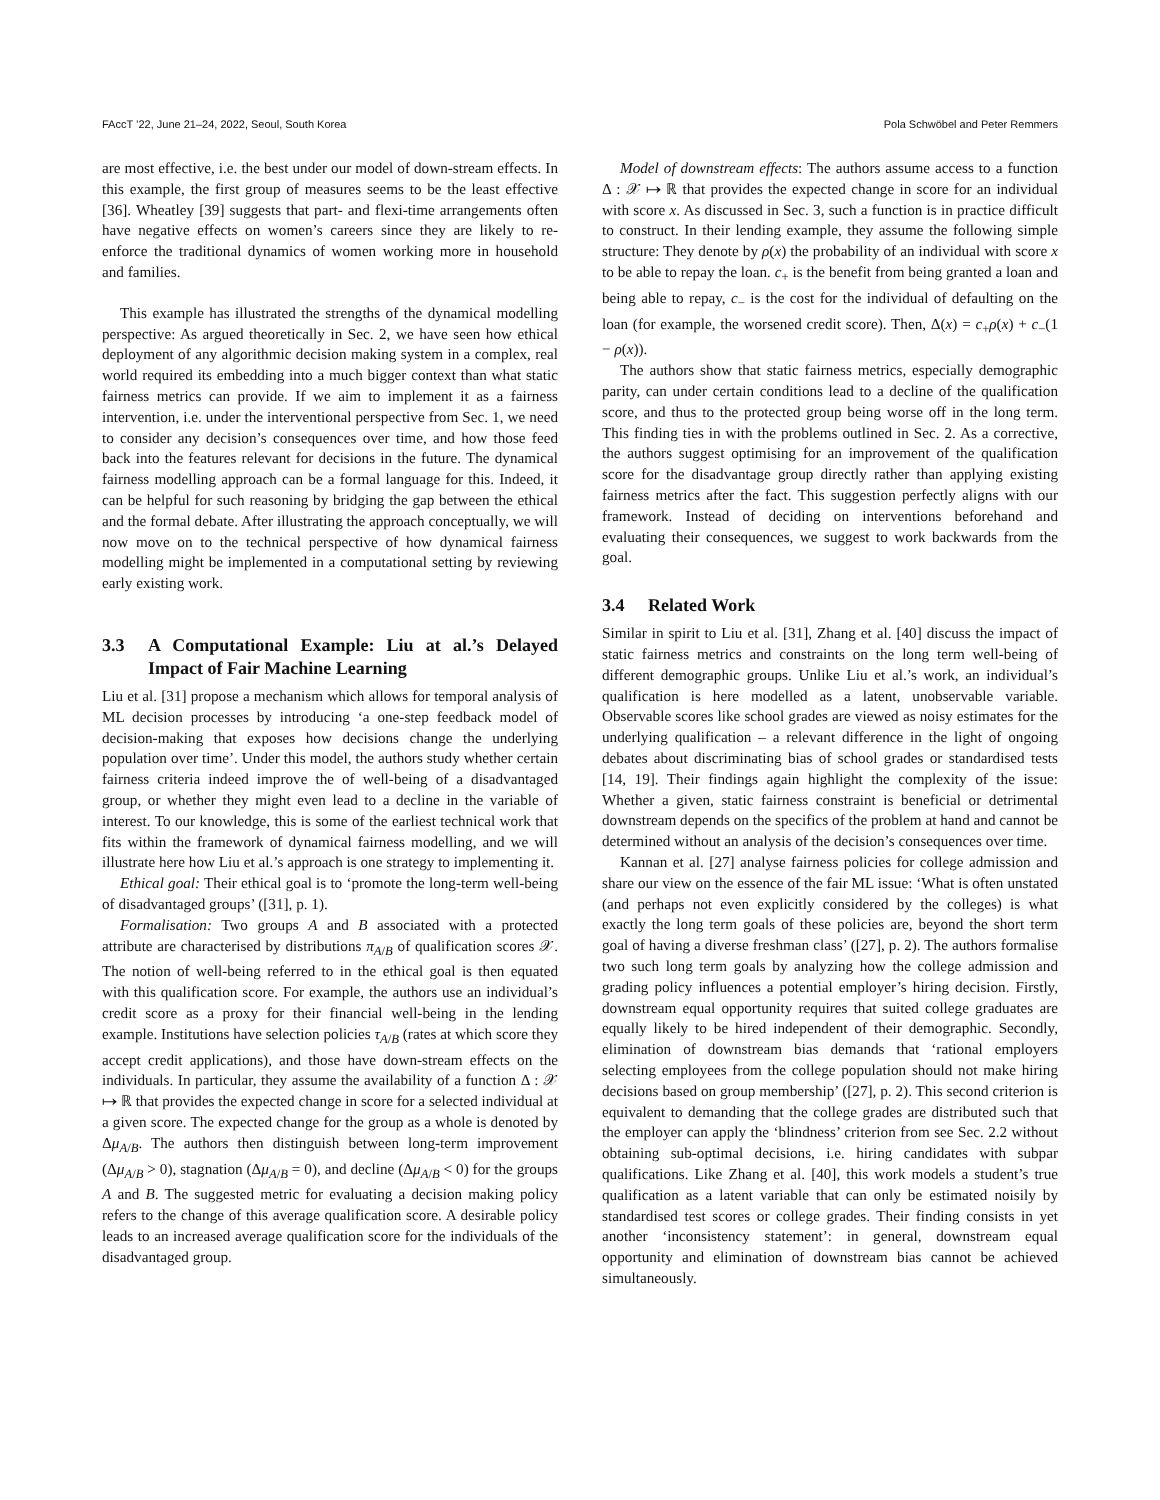FAccT ’22, June 21–24, 2022, Seoul, South Korea Pola Schwöbel and Peter Remmers
are most effective, i.e. the best under our model of down-stream effects. In this example, the first group of measures seems to be the least effective [36]. Wheatley [39] suggests that part- and flexi-time arrangements often have negative effects on women’s careers since they are likely to re-enforce the traditional dynamics of women working more in household and families.
This example has illustrated the strengths of the dynamical modelling perspective: As argued theoretically in Sec. 2, we have seen how ethical deployment of any algorithmic decision making system in a complex, real world required its embedding into a much bigger context than what static fairness metrics can provide. If we aim to implement it as a fairness intervention, i.e. under the interventional perspective from Sec. 1, we need to consider any decision’s consequences over time, and how those feed back into the features relevant for decisions in the future. The dynamical fairness modelling approach can be a formal language for this. Indeed, it can be helpful for such reasoning by bridging the gap between the ethical and the formal debate. After illustrating the approach conceptually, we will now move on to the technical perspective of how dynamical fairness modelling might be implemented in a computational setting by reviewing early existing work.
3.3 A Computational Example: Liu at al.’s Delayed Impact of Fair Machine Learning
Liu et al. [31] propose a mechanism which allows for temporal analysis of ML decision processes by introducing ‘a one-step feedback model of decision-making that exposes how decisions change the underlying population over time’. Under this model, the authors study whether certain fairness criteria indeed improve the of well-being of a disadvantaged group, or whether they might even lead to a decline in the variable of interest. To our knowledge, this is some of the earliest technical work that fits within the framework of dynamical fairness modelling, and we will illustrate here how Liu et al.’s approach is one strategy to implementing it.
Ethical goal: Their ethical goal is to ‘promote the long-term well-being of disadvantaged groups’ ([31], p. 1).
Formalisation: Two groups A and B associated with a protected attribute are characterised by distributions π<sub>A/B</sub> of qualification scores 𝒳. The notion of well-being referred to in the ethical goal is then equated with this qualification score. For example, the authors use an individual’s credit score as a proxy for their financial well-being in the lending example. Institutions have selection policies τ<sub>A/B</sub> (rates at which score they accept credit applications), and those have down-stream effects on the individuals. In particular, they assume the availability of a function Δ : 𝒳 ↦ ℝ that provides the expected change in score for a selected individual at a given score. The expected change for the group as a whole is denoted by Δμ<sub>A/B</sub>. The authors then distinguish between long-term improvement (Δμ<sub>A/B</sub> > 0), stagnation (Δμ<sub>A/B</sub> = 0), and decline (Δμ<sub>A/B</sub> < 0) for the groups A and B. The suggested metric for evaluating a decision making policy refers to the change of this average qualification score. A desirable policy leads to an increased average qualification score for the individuals of the disadvantaged group.
Model of downstream effects: The authors assume access to a function Δ : 𝒳 ↦ ℝ that provides the expected change in score for an individual with score x. As discussed in Sec. 3, such a function is in practice difficult to construct. In their lending example, they assume the following simple structure: They denote by ρ(x) the probability of an individual with score x to be able to repay the loan. c<sub>+</sub> is the benefit from being granted a loan and being able to repay, c<sub>−</sub> is the cost for the individual of defaulting on the loan (for example, the worsened credit score). Then, Δ(x) = c<sub>+</sub>ρ(x) + c<sub>−</sub>(1 − ρ(x)).
The authors show that static fairness metrics, especially demographic parity, can under certain conditions lead to a decline of the qualification score, and thus to the protected group being worse off in the long term. This finding ties in with the problems outlined in Sec. 2. As a corrective, the authors suggest optimising for an improvement of the qualification score for the disadvantage group directly rather than applying existing fairness metrics after the fact. This suggestion perfectly aligns with our framework. Instead of deciding on interventions beforehand and evaluating their consequences, we suggest to work backwards from the goal.
3.4 Related Work
Similar in spirit to Liu et al. [31], Zhang et al. [40] discuss the impact of static fairness metrics and constraints on the long term well-being of different demographic groups. Unlike Liu et al.’s work, an individual’s qualification is here modelled as a latent, unobservable variable. Observable scores like school grades are viewed as noisy estimates for the underlying qualification – a relevant difference in the light of ongoing debates about discriminating bias of school grades or standardised tests [14, 19]. Their findings again highlight the complexity of the issue: Whether a given, static fairness constraint is beneficial or detrimental downstream depends on the specifics of the problem at hand and cannot be determined without an analysis of the decision’s consequences over time.
Kannan et al. [27] analyse fairness policies for college admission and share our view on the essence of the fair ML issue: ‘What is often unstated (and perhaps not even explicitly considered by the colleges) is what exactly the long term goals of these policies are, beyond the short term goal of having a diverse freshman class’ ([27], p. 2). The authors formalise two such long term goals by analyzing how the college admission and grading policy influences a potential employer’s hiring decision. Firstly, downstream equal opportunity requires that suited college graduates are equally likely to be hired independent of their demographic. Secondly, elimination of downstream bias demands that ‘rational employers selecting employees from the college population should not make hiring decisions based on group membership’ ([27], p. 2). This second criterion is equivalent to demanding that the college grades are distributed such that the employer can apply the ‘blindness’ criterion from see Sec. 2.2 without obtaining sub-optimal decisions, i.e. hiring candidates with subpar qualifications. Like Zhang et al. [40], this work models a student’s true qualification as a latent variable that can only be estimated noisily by standardised test scores or college grades. Their finding consists in yet another ‘inconsistency statement’: in general, downstream equal opportunity and elimination of downstream bias cannot be achieved simultaneously.